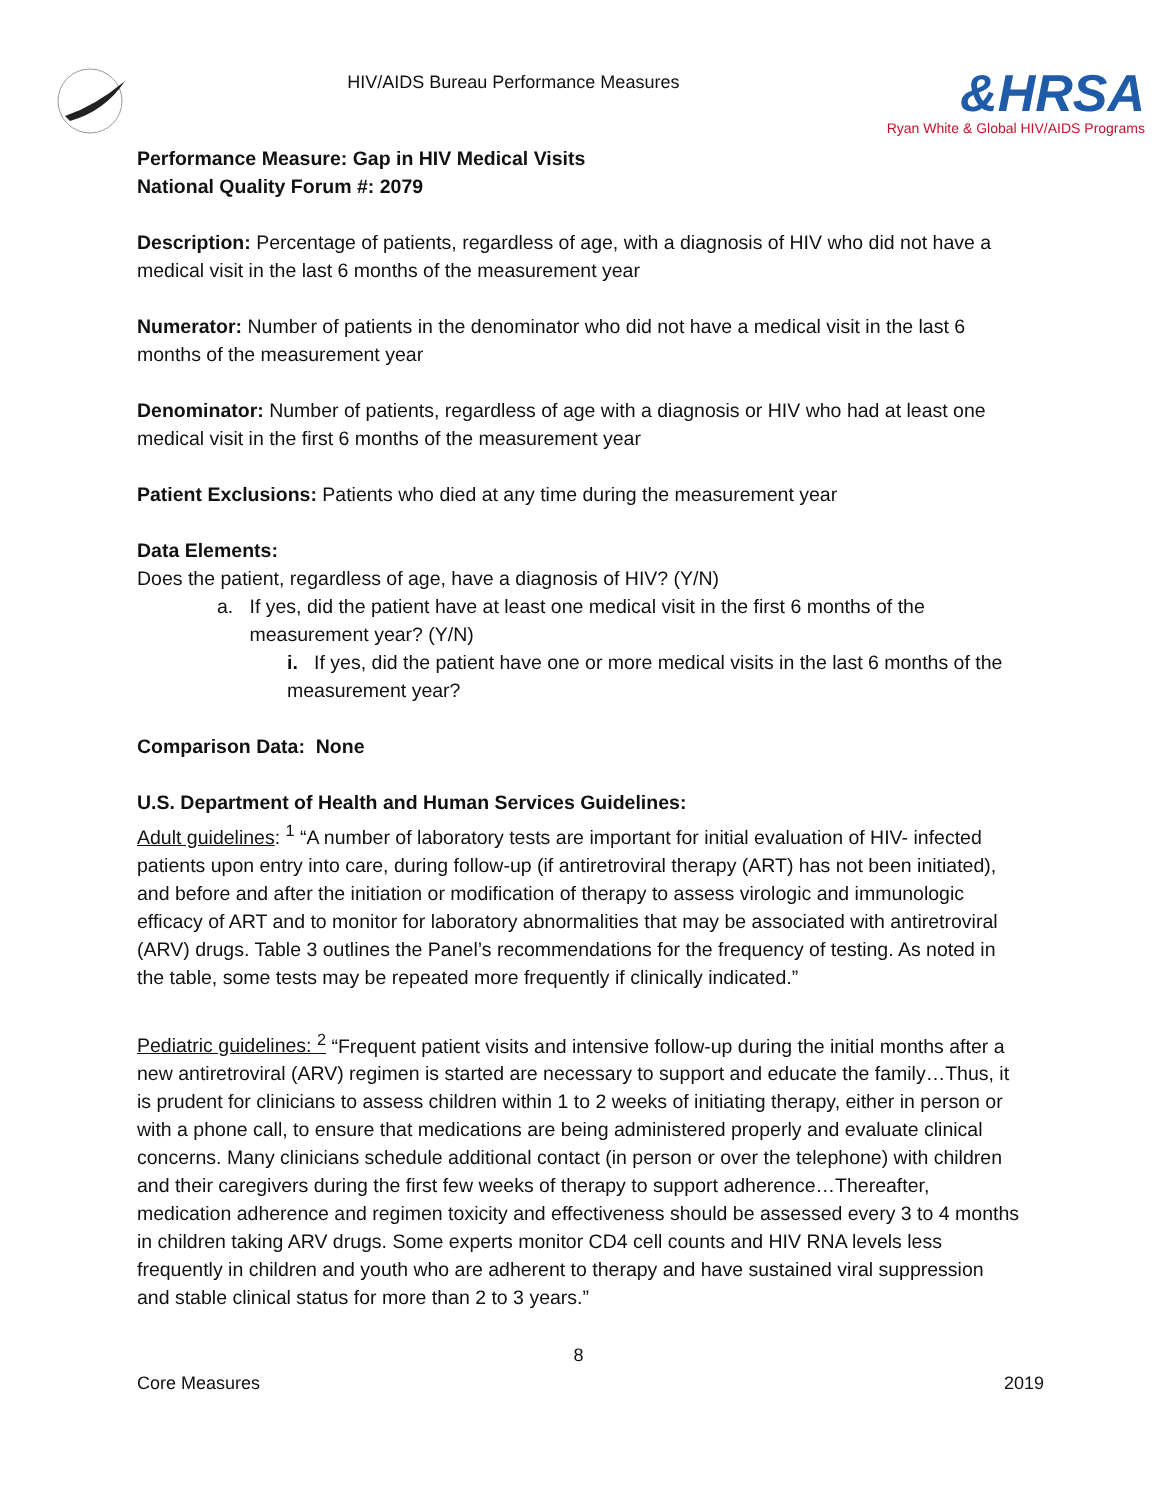HIV/AIDS Bureau Performance Measures
&HRSA
Ryan White & Global HIV/AIDS Programs
Performance Measure: Gap in HIV Medical Visits
National Quality Forum #: 2079
Description: Percentage of patients, regardless of age, with a diagnosis of HIV who did not have a medical visit in the last 6 months of the measurement year
Numerator: Number of patients in the denominator who did not have a medical visit in the last 6 months of the measurement year
Denominator: Number of patients, regardless of age with a diagnosis or HIV who had at least one medical visit in the first 6 months of the measurement year
Patient Exclusions: Patients who died at any time during the measurement year
Data Elements:
Does the patient, regardless of age, have a diagnosis of HIV? (Y/N)
a. If yes, did the patient have at least one medical visit in the first 6 months of the
measurement year? (Y/N)
i. If yes, did the patient have one or more medical visits in the last 6 months of the measurement year?
Comparison Data: None
U.S. Department of Health and Human Services Guidelines:
Adult guidelines: <sup>1</sup> “A number of laboratory tests are important for initial evaluation of HIV- infected patients upon entry into care, during follow-up (if antiretroviral therapy (ART) has not been initiated), and before and after the initiation or modification of therapy to assess virologic and immunologic efficacy of ART and to monitor for laboratory abnormalities that may be associated with antiretroviral (ARV) drugs. Table 3 outlines the Panel’s recommendations for the frequency of testing. As noted in the table, some tests may be repeated more frequently if clinically indicated.”
Pediatric guidelines: <sup>2</sup> “Frequent patient visits and intensive follow-up during the initial months after a new antiretroviral (ARV) regimen is started are necessary to support and educate the family…Thus, it is prudent for clinicians to assess children within 1 to 2 weeks of initiating therapy, either in person or with a phone call, to ensure that medications are being administered properly and evaluate clinical concerns. Many clinicians schedule additional contact (in person or over the telephone) with children and their caregivers during the first few weeks of therapy to support adherence…Thereafter, medication adherence and regimen toxicity and effectiveness should be assessed every 3 to 4 months in children taking ARV drugs. Some experts monitor CD4 cell counts and HIV RNA levels less frequently in children and youth who are adherent to therapy and have sustained viral suppression and stable clinical status for more than 2 to 3 years.”
8
Core Measures 2019